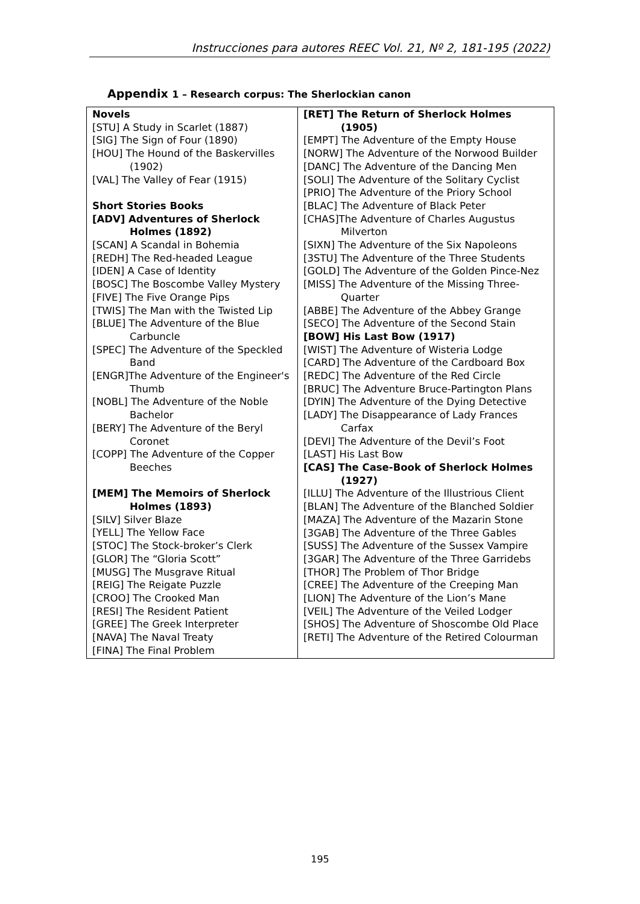Instrucciones para autores REEC Vol. 21, Nº 2, 181-195 (2022)
Appendix 1 – Research corpus: The Sherlockian canon
| Novels [STU] A Study in Scarlet (1887) [SIG] The Sign of Four (1890) [HOU] The Hound of the Baskervilles (1902) [VAL] The Valley of Fear (1915) Short Stories Books [ADV] Adventures of Sherlock Holmes (1892) [SCAN] A Scandal in Bohemia [REDH] The Red-headed League [IDEN] A Case of Identity [BOSC] The Boscombe Valley Mystery [FIVE] The Five Orange Pips [TWIS] The Man with the Twisted Lip [BLUE] The Adventure of the Blue Carbuncle [SPEC] The Adventure of the Speckled Band [ENGR]The Adventure of the Engineer's Thumb [NOBL] The Adventure of the Noble Bachelor [BERY] The Adventure of the Beryl Coronet [COPP] The Adventure of the Copper Beeches [MEM] The Memoirs of Sherlock Holmes (1893) [SILV] Silver Blaze [YELL] The Yellow Face [STOC] The Stock-broker’s Clerk [GLOR] The “Gloria Scott” [MUSG] The Musgrave Ritual [REIG] The Reigate Puzzle [CROO] The Crooked Man [RESI] The Resident Patient [GREE] The Greek Interpreter [NAVA] The Naval Treaty [FINA] The Final Problem | [RET] The Return of Sherlock Holmes (1905) [EMPT] The Adventure of the Empty House [NORW] The Adventure of the Norwood Builder [DANC] The Adventure of the Dancing Men [SOLI] The Adventure of the Solitary Cyclist [PRIO] The Adventure of the Priory School [BLAC] The Adventure of Black Peter [CHAS]The Adventure of Charles Augustus Milverton [SIXN] The Adventure of the Six Napoleons [3STU] The Adventure of the Three Students [GOLD] The Adventure of the Golden Pince-Nez [MISS] The Adventure of the Missing Three-Quarter [ABBE] The Adventure of the Abbey Grange [SECO] The Adventure of the Second Stain [BOW] His Last Bow (1917) [WIST] The Adventure of Wisteria Lodge [CARD] The Adventure of the Cardboard Box [REDC] The Adventure of the Red Circle [BRUC] The Adventure Bruce-Partington Plans [DYIN] The Adventure of the Dying Detective [LADY] The Disappearance of Lady Frances Carfax [DEVI] The Adventure of the Devil’s Foot [LAST] His Last Bow [CAS] The Case-Book of Sherlock Holmes (1927) [ILLU] The Adventure of the Illustrious Client [BLAN] The Adventure of the Blanched Soldier [MAZA] The Adventure of the Mazarin Stone [3GAB] The Adventure of the Three Gables [SUSS] The Adventure of the Sussex Vampire [3GAR] The Adventure of the Three Garridebs [THOR] The Problem of Thor Bridge [CREE] The Adventure of the Creeping Man [LION] The Adventure of the Lion’s Mane [VEIL] The Adventure of the Veiled Lodger [SHOS] The Adventure of Shoscombe Old Place [RETI] The Adventure of the Retired Colourman |
195